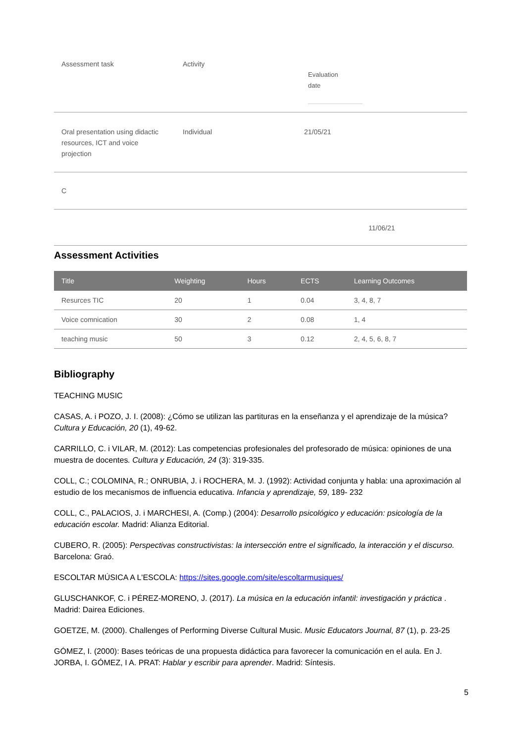| Assessment task | Activity | Evaluation date |
| Oral presentation using didactic resources, ICT and voice projection | Individual | 21/05/21 |
| C | | |
| | | 11/06/21 |
Assessment Activities
| Title | Weighting | Hours | ECTS | Learning Outcomes |
| --- | --- | --- | --- | --- |
| Resurces TIC | 20 | 1 | 0.04 | 3, 4, 8, 7 |
| Voice comnication | 30 | 2 | 0.08 | 1, 4 |
| teaching music | 50 | 3 | 0.12 | 2, 4, 5, 6, 8, 7 |
Bibliography
TEACHING MUSIC
CASAS, A. i POZO, J. I. (2008): ¿Cómo se utilizan las partituras en la enseñanza y el aprendizaje de la música? Cultura y Educación, 20 (1), 49-62.
CARRILLO, C. i VILAR, M. (2012): Las competencias profesionales del profesorado de música: opiniones de una muestra de docentes. Cultura y Educación, 24 (3): 319-335.
COLL, C.; COLOMINA, R.; ONRUBIA, J. i ROCHERA, M. J. (1992): Actividad conjunta y habla: una aproximación al estudio de los mecanismos de influencia educativa. Infancia y aprendizaje, 59, 189- 232
COLL, C., PALACIOS, J. i MARCHESI, A. (Comp.) (2004): Desarrollo psicológico y educación: psicología de la educación escolar. Madrid: Alianza Editorial.
CUBERO, R. (2005): Perspectivas constructivistas: la intersección entre el significado, la interacción y el discurso. Barcelona: Graó.
ESCOLTAR MÚSICA A L'ESCOLA: https://sites.google.com/site/escoltarmusiques/
GLUSCHANKOF, C. i PÉREZ-MORENO, J. (2017). La música en la educación infantil: investigación y práctica . Madrid: Dairea Ediciones.
GOETZE, M. (2000). Challenges of Performing Diverse Cultural Music. Music Educators Journal, 87 (1), p. 23-25
GÓMEZ, I. (2000): Bases teóricas de una propuesta didáctica para favorecer la comunicación en el aula. En J. JORBA, I. GÓMEZ, I A. PRAT: Hablar y escribir para aprender. Madrid: Síntesis.
5